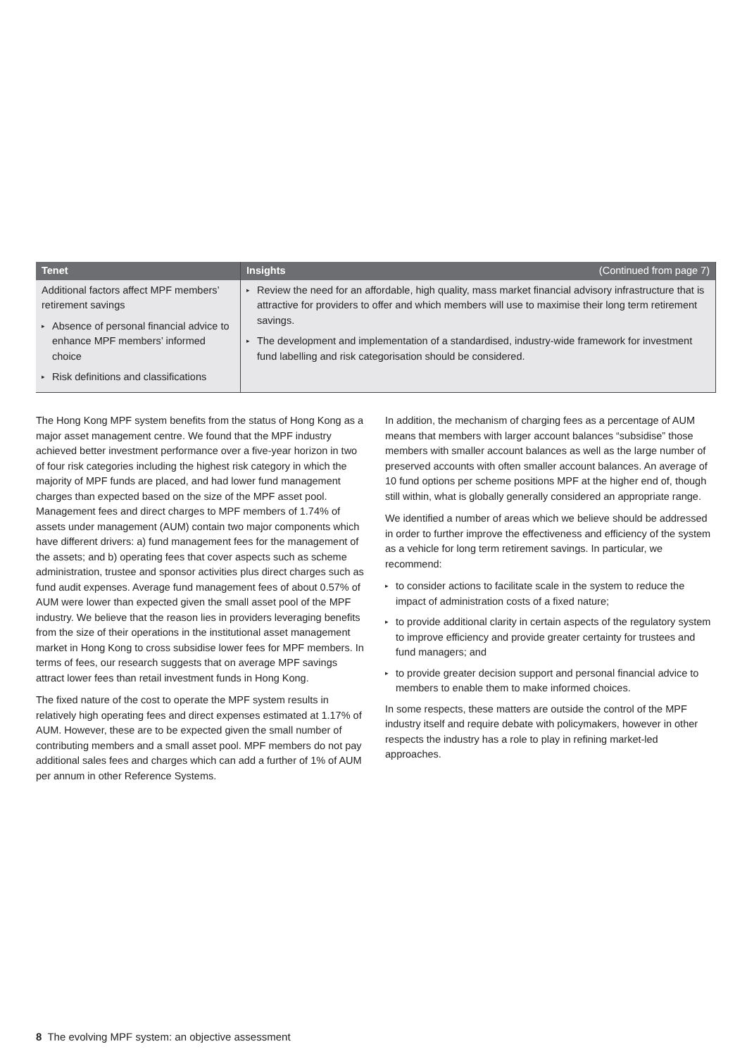| Tenet | Insights (Continued from page 7) |
| --- | --- |
| Additional factors affect MPF members’ retirement savings ▸ Absence of personal financial advice to enhance MPF members’ informed choice ▸ Risk definitions and classifications | ▸ Review the need for an affordable, high quality, mass market financial advisory infrastructure that is attractive for providers to offer and which members will use to maximise their long term retirement savings. ▸ The development and implementation of a standardised, industry-wide framework for investment fund labelling and risk categorisation should be considered. |
The Hong Kong MPF system benefits from the status of Hong Kong as a major asset management centre. We found that the MPF industry achieved better investment performance over a five-year horizon in two of four risk categories including the highest risk category in which the majority of MPF funds are placed, and had lower fund management charges than expected based on the size of the MPF asset pool. Management fees and direct charges to MPF members of 1.74% of assets under management (AUM) contain two major components which have different drivers: a) fund management fees for the management of the assets; and b) operating fees that cover aspects such as scheme administration, trustee and sponsor activities plus direct charges such as fund audit expenses. Average fund management fees of about 0.57% of AUM were lower than expected given the small asset pool of the MPF industry. We believe that the reason lies in providers leveraging benefits from the size of their operations in the institutional asset management market in Hong Kong to cross subsidise lower fees for MPF members. In terms of fees, our research suggests that on average MPF savings attract lower fees than retail investment funds in Hong Kong.
The fixed nature of the cost to operate the MPF system results in relatively high operating fees and direct expenses estimated at 1.17% of AUM. However, these are to be expected given the small number of contributing members and a small asset pool. MPF members do not pay additional sales fees and charges which can add a further of 1% of AUM per annum in other Reference Systems.
In addition, the mechanism of charging fees as a percentage of AUM means that members with larger account balances “subsidise” those members with smaller account balances as well as the large number of preserved accounts with often smaller account balances. An average of 10 fund options per scheme positions MPF at the higher end of, though still within, what is globally generally considered an appropriate range.
We identified a number of areas which we believe should be addressed in order to further improve the effectiveness and efficiency of the system as a vehicle for long term retirement savings. In particular, we recommend:
▸ to consider actions to facilitate scale in the system to reduce the impact of administration costs of a fixed nature;
▸ to provide additional clarity in certain aspects of the regulatory system to improve efficiency and provide greater certainty for trustees and fund managers; and
▸ to provide greater decision support and personal financial advice to members to enable them to make informed choices.
In some respects, these matters are outside the control of the MPF industry itself and require debate with policymakers, however in other respects the industry has a role to play in refining market-led approaches.
8 The evolving MPF system: an objective assessment